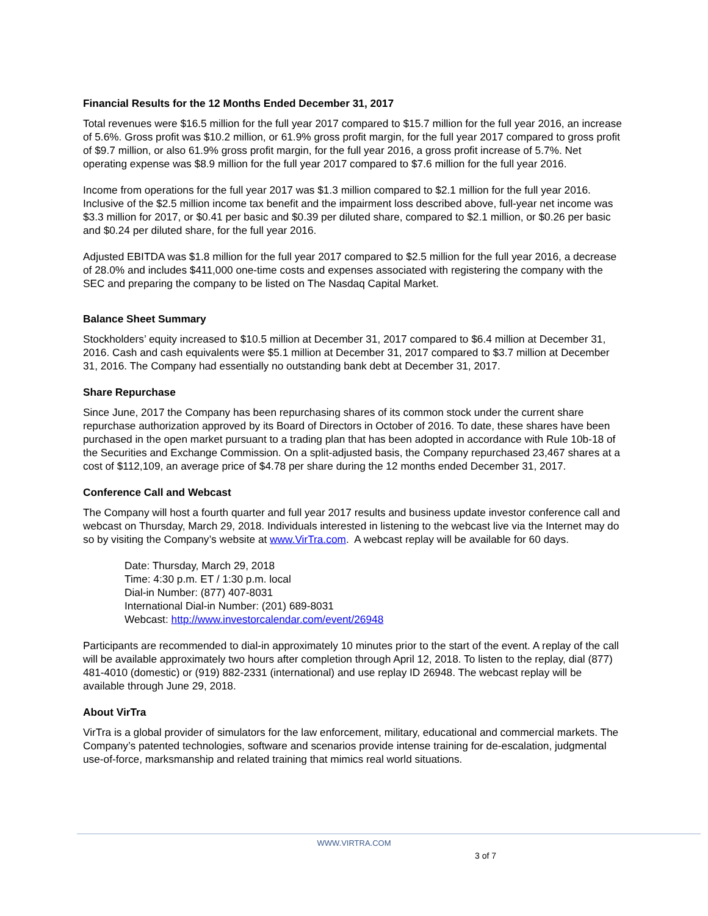Financial Results for the 12 Months Ended December 31, 2017
Total revenues were $16.5 million for the full year 2017 compared to $15.7 million for the full year 2016, an increase of 5.6%. Gross profit was $10.2 million, or 61.9% gross profit margin, for the full year 2017 compared to gross profit of $9.7 million, or also 61.9% gross profit margin, for the full year 2016, a gross profit increase of 5.7%. Net operating expense was $8.9 million for the full year 2017 compared to $7.6 million for the full year 2016.
Income from operations for the full year 2017 was $1.3 million compared to $2.1 million for the full year 2016. Inclusive of the $2.5 million income tax benefit and the impairment loss described above, full-year net income was $3.3 million for 2017, or $0.41 per basic and $0.39 per diluted share, compared to $2.1 million, or $0.26 per basic and $0.24 per diluted share, for the full year 2016.
Adjusted EBITDA was $1.8 million for the full year 2017 compared to $2.5 million for the full year 2016, a decrease of 28.0% and includes $411,000 one-time costs and expenses associated with registering the company with the SEC and preparing the company to be listed on The Nasdaq Capital Market.
Balance Sheet Summary
Stockholders’ equity increased to $10.5 million at December 31, 2017 compared to $6.4 million at December 31, 2016. Cash and cash equivalents were $5.1 million at December 31, 2017 compared to $3.7 million at December 31, 2016. The Company had essentially no outstanding bank debt at December 31, 2017.
Share Repurchase
Since June, 2017 the Company has been repurchasing shares of its common stock under the current share repurchase authorization approved by its Board of Directors in October of 2016. To date, these shares have been purchased in the open market pursuant to a trading plan that has been adopted in accordance with Rule 10b-18 of the Securities and Exchange Commission. On a split-adjusted basis, the Company repurchased 23,467 shares at a cost of $112,109, an average price of $4.78 per share during the 12 months ended December 31, 2017.
Conference Call and Webcast
The Company will host a fourth quarter and full year 2017 results and business update investor conference call and webcast on Thursday, March 29, 2018. Individuals interested in listening to the webcast live via the Internet may do so by visiting the Company’s website at www.VirTra.com. A webcast replay will be available for 60 days.
Date: Thursday, March 29, 2018
Time: 4:30 p.m. ET / 1:30 p.m. local
Dial-in Number: (877) 407-8031
International Dial-in Number: (201) 689-8031
Webcast: http://www.investorcalendar.com/event/26948
Participants are recommended to dial-in approximately 10 minutes prior to the start of the event. A replay of the call will be available approximately two hours after completion through April 12, 2018. To listen to the replay, dial (877) 481-4010 (domestic) or (919) 882-2331 (international) and use replay ID 26948. The webcast replay will be available through June 29, 2018.
About VirTra
VirTra is a global provider of simulators for the law enforcement, military, educational and commercial markets. The Company’s patented technologies, software and scenarios provide intense training for de-escalation, judgmental use-of-force, marksmanship and related training that mimics real world situations.
WWW.VIRTRA.COM
3 of 7